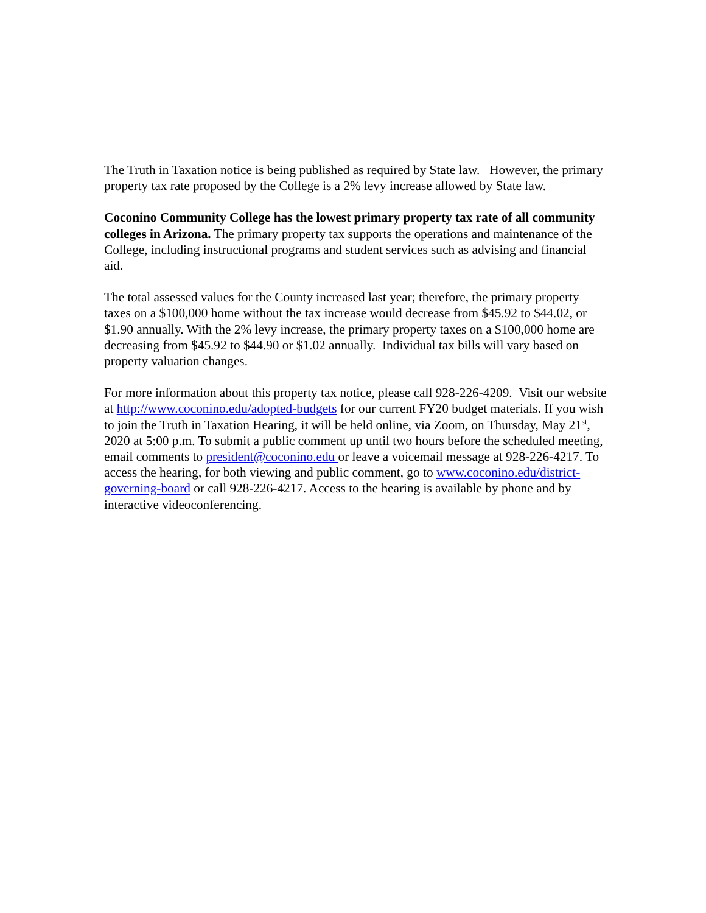The Truth in Taxation notice is being published as required by State law. However, the primary property tax rate proposed by the College is a 2% levy increase allowed by State law.
Coconino Community College has the lowest primary property tax rate of all community colleges in Arizona. The primary property tax supports the operations and maintenance of the College, including instructional programs and student services such as advising and financial aid.
The total assessed values for the County increased last year; therefore, the primary property taxes on a $100,000 home without the tax increase would decrease from $45.92 to $44.02, or $1.90 annually. With the 2% levy increase, the primary property taxes on a $100,000 home are decreasing from $45.92 to $44.90 or $1.02 annually. Individual tax bills will vary based on property valuation changes.
For more information about this property tax notice, please call 928-226-4209. Visit our website at http://www.coconino.edu/adopted-budgets for our current FY20 budget materials. If you wish to join the Truth in Taxation Hearing, it will be held online, via Zoom, on Thursday, May 21<sup>st</sup>, 2020 at 5:00 p.m. To submit a public comment up until two hours before the scheduled meeting, email comments to president@coconino.edu or leave a voicemail message at 928-226-4217. To access the hearing, for both viewing and public comment, go to www.coconino.edu/district-governing-board or call 928-226-4217. Access to the hearing is available by phone and by interactive videoconferencing.